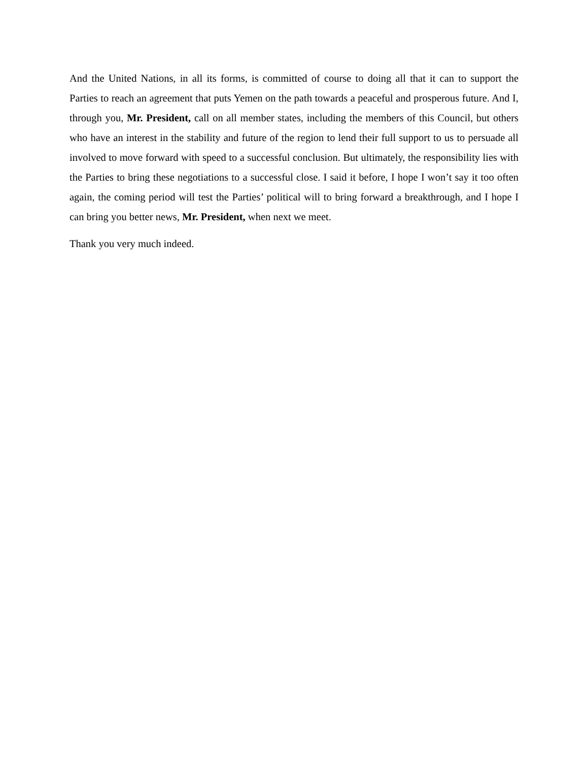And the United Nations, in all its forms, is committed of course to doing all that it can to support the Parties to reach an agreement that puts Yemen on the path towards a peaceful and prosperous future. And I, through you, Mr. President, call on all member states, including the members of this Council, but others who have an interest in the stability and future of the region to lend their full support to us to persuade all involved to move forward with speed to a successful conclusion. But ultimately, the responsibility lies with the Parties to bring these negotiations to a successful close. I said it before, I hope I won’t say it too often again, the coming period will test the Parties’ political will to bring forward a breakthrough, and I hope I can bring you better news, Mr. President, when next we meet.
Thank you very much indeed.